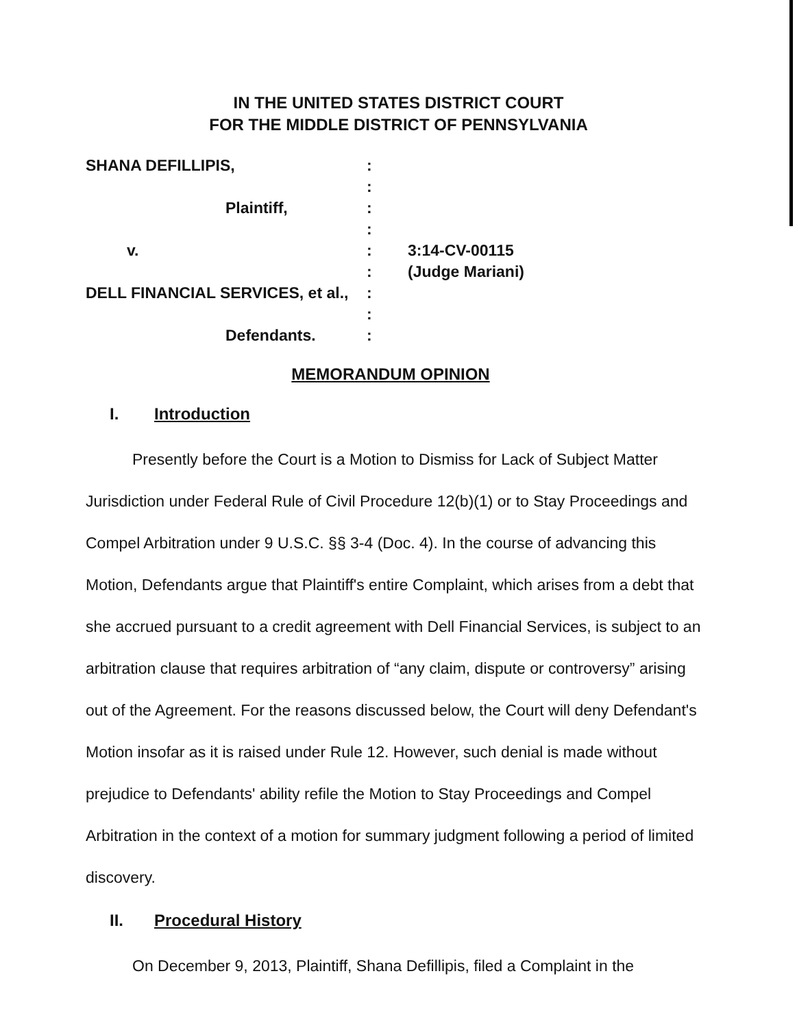IN THE UNITED STATES DISTRICT COURT
FOR THE MIDDLE DISTRICT OF PENNSYLVANIA
| SHANA DEFILLIPIS, | : | |
| | : | |
| Plaintiff, | : | |
| | : | |
| v. | : | 3:14-CV-00115 |
| | : | (Judge Mariani) |
| DELL FINANCIAL SERVICES, et al., | : | |
| | : | |
| Defendants. | : | |
MEMORANDUM OPINION
I. Introduction
Presently before the Court is a Motion to Dismiss for Lack of Subject Matter Jurisdiction under Federal Rule of Civil Procedure 12(b)(1) or to Stay Proceedings and Compel Arbitration under 9 U.S.C. §§ 3-4 (Doc. 4). In the course of advancing this Motion, Defendants argue that Plaintiff's entire Complaint, which arises from a debt that she accrued pursuant to a credit agreement with Dell Financial Services, is subject to an arbitration clause that requires arbitration of “any claim, dispute or controversy” arising out of the Agreement. For the reasons discussed below, the Court will deny Defendant's Motion insofar as it is raised under Rule 12. However, such denial is made without prejudice to Defendants' ability refile the Motion to Stay Proceedings and Compel Arbitration in the context of a motion for summary judgment following a period of limited discovery.
II. Procedural History
On December 9, 2013, Plaintiff, Shana Defillipis, filed a Complaint in the